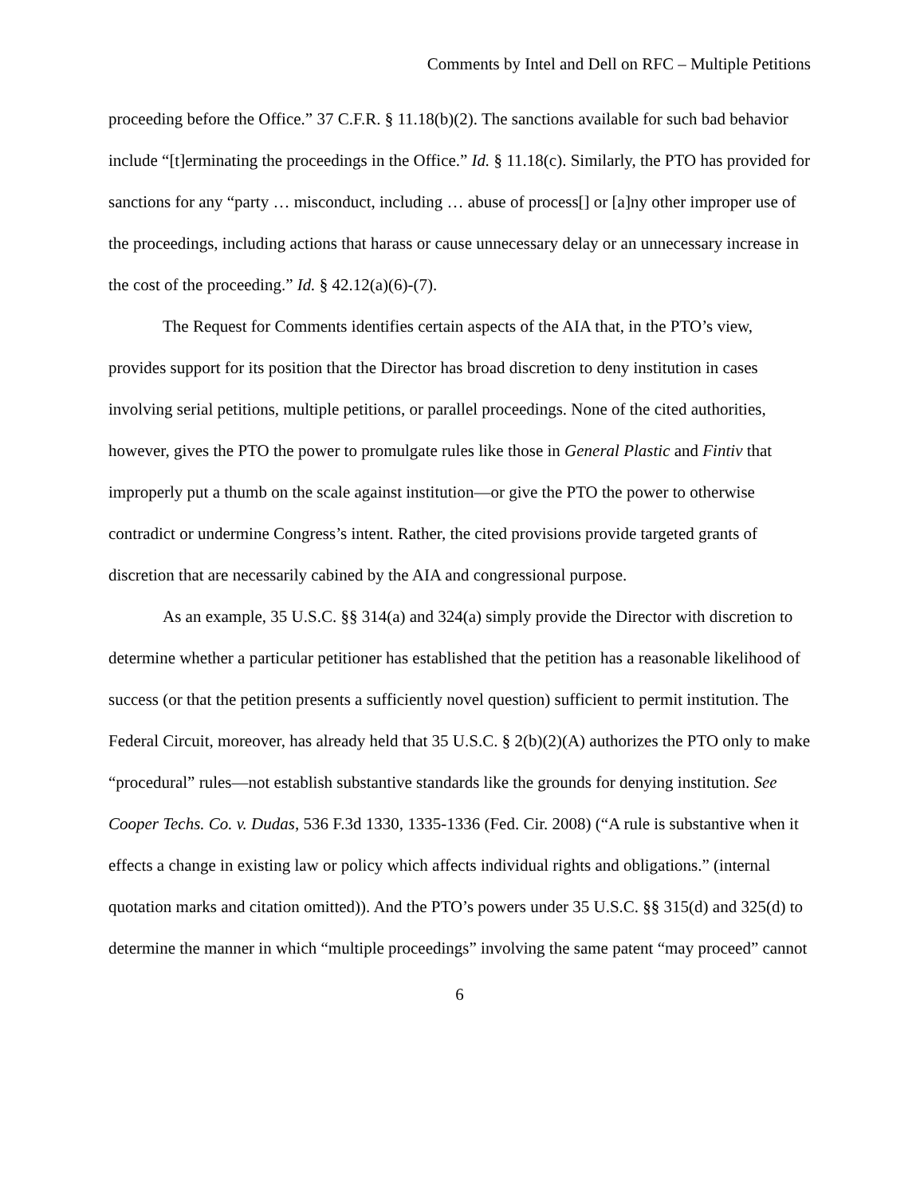Comments by Intel and Dell on RFC – Multiple Petitions
proceeding before the Office.” 37 C.F.R. § 11.18(b)(2). The sanctions available for such bad behavior include “[t]erminating the proceedings in the Office.” Id. § 11.18(c). Similarly, the PTO has provided for sanctions for any “party … misconduct, including … abuse of process[] or [a]ny other improper use of the proceedings, including actions that harass or cause unnecessary delay or an unnecessary increase in the cost of the proceeding.” Id. § 42.12(a)(6)-(7).
The Request for Comments identifies certain aspects of the AIA that, in the PTO’s view, provides support for its position that the Director has broad discretion to deny institution in cases involving serial petitions, multiple petitions, or parallel proceedings. None of the cited authorities, however, gives the PTO the power to promulgate rules like those in General Plastic and Fintiv that improperly put a thumb on the scale against institution—or give the PTO the power to otherwise contradict or undermine Congress’s intent. Rather, the cited provisions provide targeted grants of discretion that are necessarily cabined by the AIA and congressional purpose.
As an example, 35 U.S.C. §§ 314(a) and 324(a) simply provide the Director with discretion to determine whether a particular petitioner has established that the petition has a reasonable likelihood of success (or that the petition presents a sufficiently novel question) sufficient to permit institution. The Federal Circuit, moreover, has already held that 35 U.S.C. § 2(b)(2)(A) authorizes the PTO only to make “procedural” rules—not establish substantive standards like the grounds for denying institution. See Cooper Techs. Co. v. Dudas, 536 F.3d 1330, 1335-1336 (Fed. Cir. 2008) (“A rule is substantive when it effects a change in existing law or policy which affects individual rights and obligations.” (internal quotation marks and citation omitted)). And the PTO’s powers under 35 U.S.C. §§ 315(d) and 325(d) to determine the manner in which “multiple proceedings” involving the same patent “may proceed” cannot
6